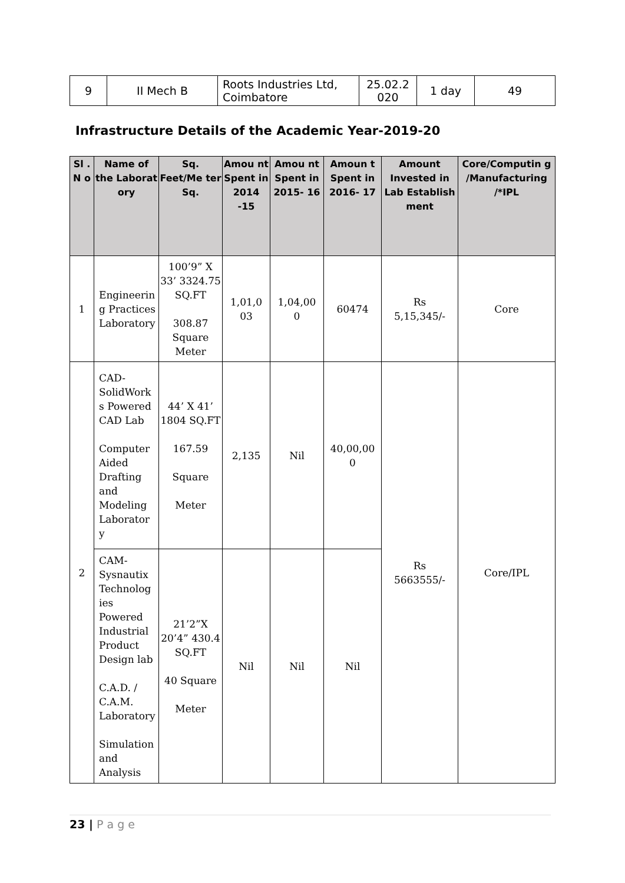| 9 | II Mech B | Roots Industries Ltd, Coimbatore | 25.02.2 020 | 1 day | 49 |
Infrastructure Details of the Academic Year-2019-20
| Sl . N o | Name of the Laborat ory | Sq. Feet/Me ter Sq. | Amou nt Spent in 2014 -15 | Amou nt Spent in 2015- 16 | Amoun t Spent in 2016- 17 | Amount Invested in Lab Establish ment | Core/Computin g /Manufacturing /*IPL |
| --- | --- | --- | --- | --- | --- | --- | --- |
| 1 | Engineerin g Practices Laboratory | 100’9” X 33’ 3324.75 SQ.FT 308.87 Square Meter | 1,01,0 03 | 1,04,00 0 | 60474 | Rs 5,15,345/- | Core |
| 2 | CAD-SolidWork s Powered CAD Lab Computer Aided Drafting and Modeling Laborator y | 44’ X 41’ 1804 SQ.FT 167.59 Square Meter | 2,135 | Nil | 40,00,00 0 | Rs 5663555/- | Core/IPL |
| | CAM-Sysnautix Technolog ies Powered Industrial Product Design lab C.A.D. / C.A.M. Laboratory Simulation and Analysis | 21’2”X 20’4” 430.4 SQ.FT 40 Square Meter | Nil | Nil | Nil | | |
23 | P a g e